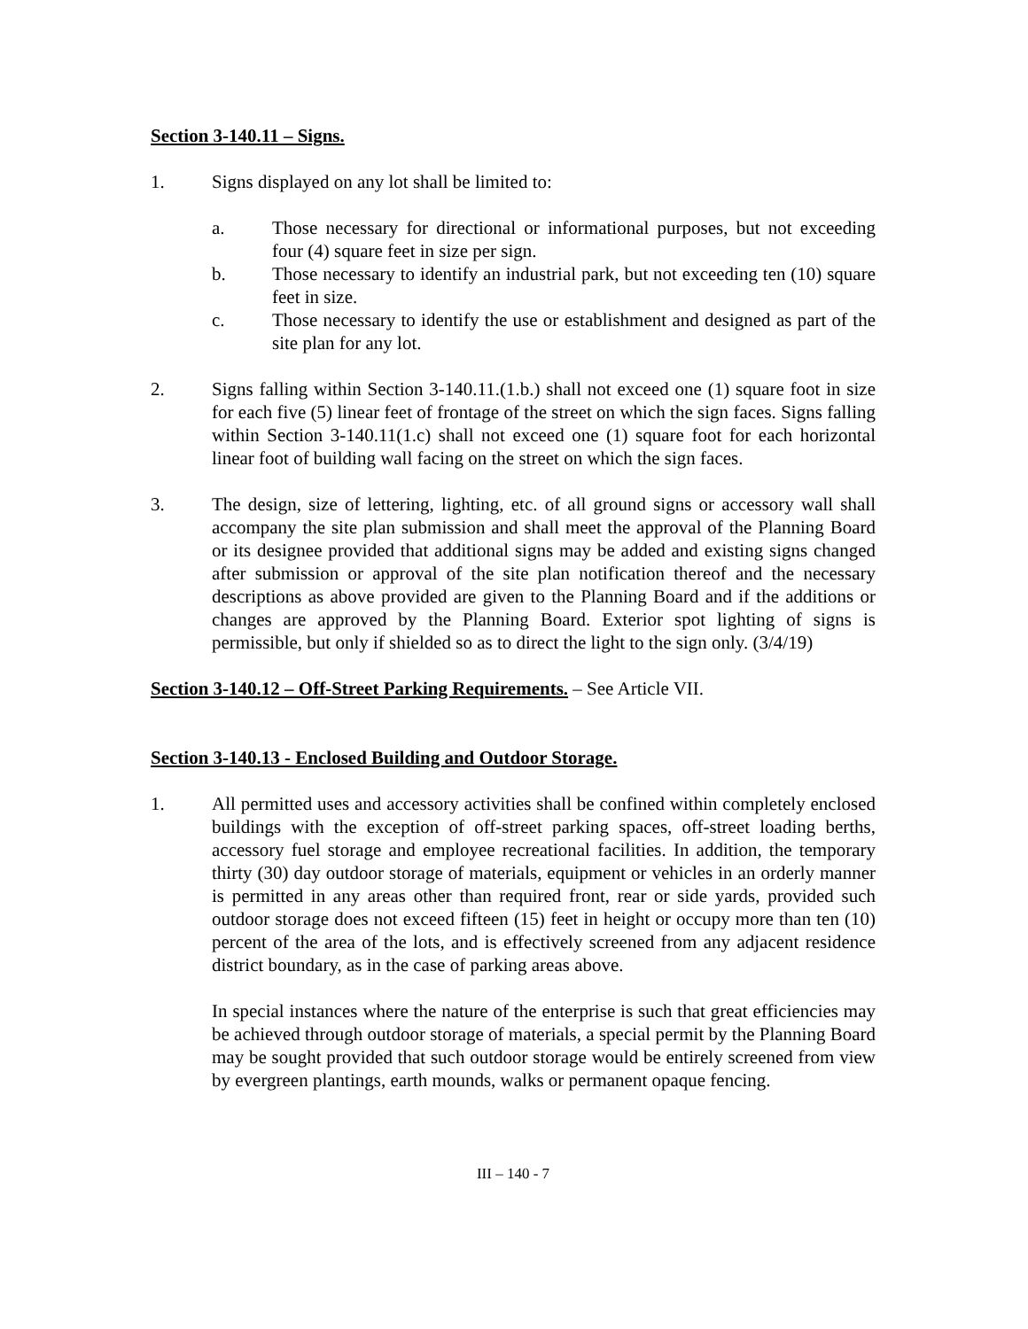Section 3-140.11 – Signs.
1. Signs displayed on any lot shall be limited to:
a. Those necessary for directional or informational purposes, but not exceeding four (4) square feet in size per sign.
b. Those necessary to identify an industrial park, but not exceeding ten (10) square feet in size.
c. Those necessary to identify the use or establishment and designed as part of the site plan for any lot.
2. Signs falling within Section 3-140.11.(1.b.) shall not exceed one (1) square foot in size for each five (5) linear feet of frontage of the street on which the sign faces. Signs falling within Section 3-140.11(1.c) shall not exceed one (1) square foot for each horizontal linear foot of building wall facing on the street on which the sign faces.
3. The design, size of lettering, lighting, etc. of all ground signs or accessory wall shall accompany the site plan submission and shall meet the approval of the Planning Board or its designee provided that additional signs may be added and existing signs changed after submission or approval of the site plan notification thereof and the necessary descriptions as above provided are given to the Planning Board and if the additions or changes are approved by the Planning Board. Exterior spot lighting of signs is permissible, but only if shielded so as to direct the light to the sign only. (3/4/19)
Section 3-140.12 – Off-Street Parking Requirements. – See Article VII.
Section 3-140.13 - Enclosed Building and Outdoor Storage.
1. All permitted uses and accessory activities shall be confined within completely enclosed buildings with the exception of off-street parking spaces, off-street loading berths, accessory fuel storage and employee recreational facilities. In addition, the temporary thirty (30) day outdoor storage of materials, equipment or vehicles in an orderly manner is permitted in any areas other than required front, rear or side yards, provided such outdoor storage does not exceed fifteen (15) feet in height or occupy more than ten (10) percent of the area of the lots, and is effectively screened from any adjacent residence district boundary, as in the case of parking areas above.
In special instances where the nature of the enterprise is such that great efficiencies may be achieved through outdoor storage of materials, a special permit by the Planning Board may be sought provided that such outdoor storage would be entirely screened from view by evergreen plantings, earth mounds, walks or permanent opaque fencing.
III – 140 - 7